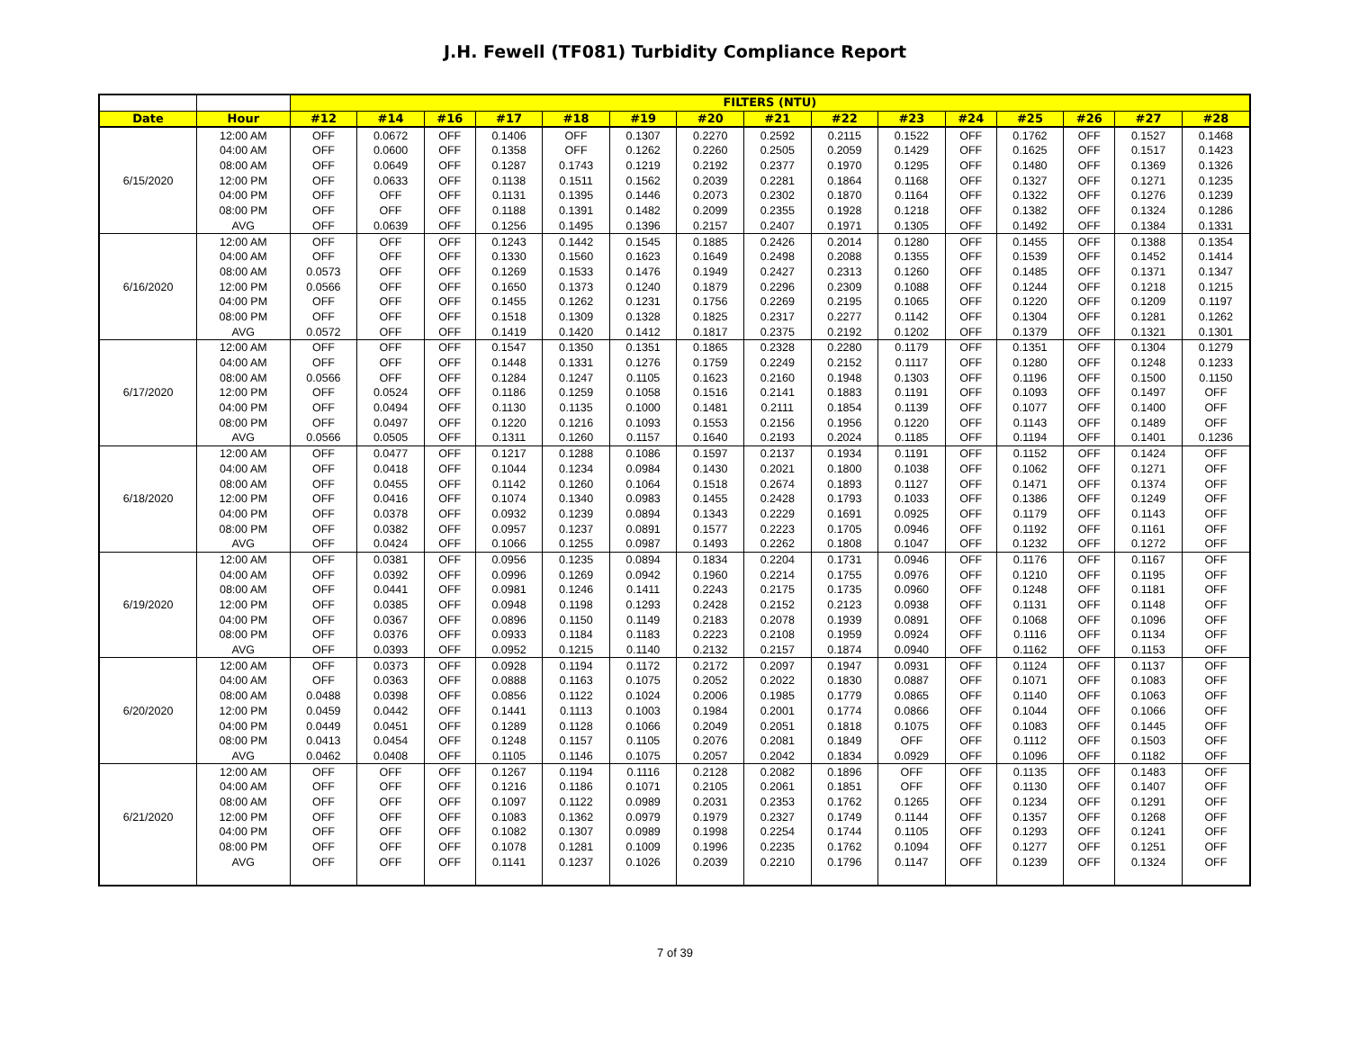J.H. Fewell (TF081) Turbidity Compliance Report
| | | FILTERS (NTU) | | | | | | | | | | | | | | |
| Date | Hour | #12 | #14 | #16 | #17 | #18 | #19 | #20 | #21 | #22 | #23 | #24 | #25 | #26 | #27 | #28 |
| 6/15/2020 | 12:00 AM | OFF | 0.0672 | OFF | 0.1406 | OFF | 0.1307 | 0.2270 | 0.2592 | 0.2115 | 0.1522 | OFF | 0.1762 | OFF | 0.1527 | 0.1468 |
| | 04:00 AM | OFF | 0.0600 | OFF | 0.1358 | OFF | 0.1262 | 0.2260 | 0.2505 | 0.2059 | 0.1429 | OFF | 0.1625 | OFF | 0.1517 | 0.1423 |
| | 08:00 AM | OFF | 0.0649 | OFF | 0.1287 | 0.1743 | 0.1219 | 0.2192 | 0.2377 | 0.1970 | 0.1295 | OFF | 0.1480 | OFF | 0.1369 | 0.1326 |
| | 12:00 PM | OFF | 0.0633 | OFF | 0.1138 | 0.1511 | 0.1562 | 0.2039 | 0.2281 | 0.1864 | 0.1168 | OFF | 0.1327 | OFF | 0.1271 | 0.1235 |
| | 04:00 PM | OFF | OFF | OFF | 0.1131 | 0.1395 | 0.1446 | 0.2073 | 0.2302 | 0.1870 | 0.1164 | OFF | 0.1322 | OFF | 0.1276 | 0.1239 |
| | 08:00 PM | OFF | OFF | OFF | 0.1188 | 0.1391 | 0.1482 | 0.2099 | 0.2355 | 0.1928 | 0.1218 | OFF | 0.1382 | OFF | 0.1324 | 0.1286 |
| | AVG | OFF | 0.0639 | OFF | 0.1256 | 0.1495 | 0.1396 | 0.2157 | 0.2407 | 0.1971 | 0.1305 | OFF | 0.1492 | OFF | 0.1384 | 0.1331 |
| 6/16/2020 | 12:00 AM | OFF | OFF | OFF | 0.1243 | 0.1442 | 0.1545 | 0.1885 | 0.2426 | 0.2014 | 0.1280 | OFF | 0.1455 | OFF | 0.1388 | 0.1354 |
| | 04:00 AM | OFF | OFF | OFF | 0.1330 | 0.1560 | 0.1623 | 0.1649 | 0.2498 | 0.2088 | 0.1355 | OFF | 0.1539 | OFF | 0.1452 | 0.1414 |
| | 08:00 AM | 0.0573 | OFF | OFF | 0.1269 | 0.1533 | 0.1476 | 0.1949 | 0.2427 | 0.2313 | 0.1260 | OFF | 0.1485 | OFF | 0.1371 | 0.1347 |
| | 12:00 PM | 0.0566 | OFF | OFF | 0.1650 | 0.1373 | 0.1240 | 0.1879 | 0.2296 | 0.2309 | 0.1088 | OFF | 0.1244 | OFF | 0.1218 | 0.1215 |
| | 04:00 PM | OFF | OFF | OFF | 0.1455 | 0.1262 | 0.1231 | 0.1756 | 0.2269 | 0.2195 | 0.1065 | OFF | 0.1220 | OFF | 0.1209 | 0.1197 |
| | 08:00 PM | OFF | OFF | OFF | 0.1518 | 0.1309 | 0.1328 | 0.1825 | 0.2317 | 0.2277 | 0.1142 | OFF | 0.1304 | OFF | 0.1281 | 0.1262 |
| | AVG | 0.0572 | OFF | OFF | 0.1419 | 0.1420 | 0.1412 | 0.1817 | 0.2375 | 0.2192 | 0.1202 | OFF | 0.1379 | OFF | 0.1321 | 0.1301 |
| 6/17/2020 | 12:00 AM | OFF | OFF | OFF | 0.1547 | 0.1350 | 0.1351 | 0.1865 | 0.2328 | 0.2280 | 0.1179 | OFF | 0.1351 | OFF | 0.1304 | 0.1279 |
| | 04:00 AM | OFF | OFF | OFF | 0.1448 | 0.1331 | 0.1276 | 0.1759 | 0.2249 | 0.2152 | 0.1117 | OFF | 0.1280 | OFF | 0.1248 | 0.1233 |
| | 08:00 AM | 0.0566 | OFF | OFF | 0.1284 | 0.1247 | 0.1105 | 0.1623 | 0.2160 | 0.1948 | 0.1303 | OFF | 0.1196 | OFF | 0.1500 | 0.1150 |
| | 12:00 PM | OFF | 0.0524 | OFF | 0.1186 | 0.1259 | 0.1058 | 0.1516 | 0.2141 | 0.1883 | 0.1191 | OFF | 0.1093 | OFF | 0.1497 | OFF |
| | 04:00 PM | OFF | 0.0494 | OFF | 0.1130 | 0.1135 | 0.1000 | 0.1481 | 0.2111 | 0.1854 | 0.1139 | OFF | 0.1077 | OFF | 0.1400 | OFF |
| | 08:00 PM | OFF | 0.0497 | OFF | 0.1220 | 0.1216 | 0.1093 | 0.1553 | 0.2156 | 0.1956 | 0.1220 | OFF | 0.1143 | OFF | 0.1489 | OFF |
| | AVG | 0.0566 | 0.0505 | OFF | 0.1311 | 0.1260 | 0.1157 | 0.1640 | 0.2193 | 0.2024 | 0.1185 | OFF | 0.1194 | OFF | 0.1401 | 0.1236 |
| 6/18/2020 | 12:00 AM | OFF | 0.0477 | OFF | 0.1217 | 0.1288 | 0.1086 | 0.1597 | 0.2137 | 0.1934 | 0.1191 | OFF | 0.1152 | OFF | 0.1424 | OFF |
| | 04:00 AM | OFF | 0.0418 | OFF | 0.1044 | 0.1234 | 0.0984 | 0.1430 | 0.2021 | 0.1800 | 0.1038 | OFF | 0.1062 | OFF | 0.1271 | OFF |
| | 08:00 AM | OFF | 0.0455 | OFF | 0.1142 | 0.1260 | 0.1064 | 0.1518 | 0.2674 | 0.1893 | 0.1127 | OFF | 0.1471 | OFF | 0.1374 | OFF |
| | 12:00 PM | OFF | 0.0416 | OFF | 0.1074 | 0.1340 | 0.0983 | 0.1455 | 0.2428 | 0.1793 | 0.1033 | OFF | 0.1386 | OFF | 0.1249 | OFF |
| | 04:00 PM | OFF | 0.0378 | OFF | 0.0932 | 0.1239 | 0.0894 | 0.1343 | 0.2229 | 0.1691 | 0.0925 | OFF | 0.1179 | OFF | 0.1143 | OFF |
| | 08:00 PM | OFF | 0.0382 | OFF | 0.0957 | 0.1237 | 0.0891 | 0.1577 | 0.2223 | 0.1705 | 0.0946 | OFF | 0.1192 | OFF | 0.1161 | OFF |
| | AVG | OFF | 0.0424 | OFF | 0.1066 | 0.1255 | 0.0987 | 0.1493 | 0.2262 | 0.1808 | 0.1047 | OFF | 0.1232 | OFF | 0.1272 | OFF |
| 6/19/2020 | 12:00 AM | OFF | 0.0381 | OFF | 0.0956 | 0.1235 | 0.0894 | 0.1834 | 0.2204 | 0.1731 | 0.0946 | OFF | 0.1176 | OFF | 0.1167 | OFF |
| | 04:00 AM | OFF | 0.0392 | OFF | 0.0996 | 0.1269 | 0.0942 | 0.1960 | 0.2214 | 0.1755 | 0.0976 | OFF | 0.1210 | OFF | 0.1195 | OFF |
| | 08:00 AM | OFF | 0.0441 | OFF | 0.0981 | 0.1246 | 0.1411 | 0.2243 | 0.2175 | 0.1735 | 0.0960 | OFF | 0.1248 | OFF | 0.1181 | OFF |
| | 12:00 PM | OFF | 0.0385 | OFF | 0.0948 | 0.1198 | 0.1293 | 0.2428 | 0.2152 | 0.2123 | 0.0938 | OFF | 0.1131 | OFF | 0.1148 | OFF |
| | 04:00 PM | OFF | 0.0367 | OFF | 0.0896 | 0.1150 | 0.1149 | 0.2183 | 0.2078 | 0.1939 | 0.0891 | OFF | 0.1068 | OFF | 0.1096 | OFF |
| | 08:00 PM | OFF | 0.0376 | OFF | 0.0933 | 0.1184 | 0.1183 | 0.2223 | 0.2108 | 0.1959 | 0.0924 | OFF | 0.1116 | OFF | 0.1134 | OFF |
| | AVG | OFF | 0.0393 | OFF | 0.0952 | 0.1215 | 0.1140 | 0.2132 | 0.2157 | 0.1874 | 0.0940 | OFF | 0.1162 | OFF | 0.1153 | OFF |
| 6/20/2020 | 12:00 AM | OFF | 0.0373 | OFF | 0.0928 | 0.1194 | 0.1172 | 0.2172 | 0.2097 | 0.1947 | 0.0931 | OFF | 0.1124 | OFF | 0.1137 | OFF |
| | 04:00 AM | OFF | 0.0363 | OFF | 0.0888 | 0.1163 | 0.1075 | 0.2052 | 0.2022 | 0.1830 | 0.0887 | OFF | 0.1071 | OFF | 0.1083 | OFF |
| | 08:00 AM | 0.0488 | 0.0398 | OFF | 0.0856 | 0.1122 | 0.1024 | 0.2006 | 0.1985 | 0.1779 | 0.0865 | OFF | 0.1140 | OFF | 0.1063 | OFF |
| | 12:00 PM | 0.0459 | 0.0442 | OFF | 0.1441 | 0.1113 | 0.1003 | 0.1984 | 0.2001 | 0.1774 | 0.0866 | OFF | 0.1044 | OFF | 0.1066 | OFF |
| | 04:00 PM | 0.0449 | 0.0451 | OFF | 0.1289 | 0.1128 | 0.1066 | 0.2049 | 0.2051 | 0.1818 | 0.1075 | OFF | 0.1083 | OFF | 0.1445 | OFF |
| | 08:00 PM | 0.0413 | 0.0454 | OFF | 0.1248 | 0.1157 | 0.1105 | 0.2076 | 0.2081 | 0.1849 | OFF | OFF | 0.1112 | OFF | 0.1503 | OFF |
| | AVG | 0.0462 | 0.0408 | OFF | 0.1105 | 0.1146 | 0.1075 | 0.2057 | 0.2042 | 0.1834 | 0.0929 | OFF | 0.1096 | OFF | 0.1182 | OFF |
| 6/21/2020 | 12:00 AM | OFF | OFF | OFF | 0.1267 | 0.1194 | 0.1116 | 0.2128 | 0.2082 | 0.1896 | OFF | OFF | 0.1135 | OFF | 0.1483 | OFF |
| | 04:00 AM | OFF | OFF | OFF | 0.1216 | 0.1186 | 0.1071 | 0.2105 | 0.2061 | 0.1851 | OFF | OFF | 0.1130 | OFF | 0.1407 | OFF |
| | 08:00 AM | OFF | OFF | OFF | 0.1097 | 0.1122 | 0.0989 | 0.2031 | 0.2353 | 0.1762 | 0.1265 | OFF | 0.1234 | OFF | 0.1291 | OFF |
| | 12:00 PM | OFF | OFF | OFF | 0.1083 | 0.1362 | 0.0979 | 0.1979 | 0.2327 | 0.1749 | 0.1144 | OFF | 0.1357 | OFF | 0.1268 | OFF |
| | 04:00 PM | OFF | OFF | OFF | 0.1082 | 0.1307 | 0.0989 | 0.1998 | 0.2254 | 0.1744 | 0.1105 | OFF | 0.1293 | OFF | 0.1241 | OFF |
| | 08:00 PM | OFF | OFF | OFF | 0.1078 | 0.1281 | 0.1009 | 0.1996 | 0.2235 | 0.1762 | 0.1094 | OFF | 0.1277 | OFF | 0.1251 | OFF |
| | AVG | OFF | OFF | OFF | 0.1141 | 0.1237 | 0.1026 | 0.2039 | 0.2210 | 0.1796 | 0.1147 | OFF | 0.1239 | OFF | 0.1324 | OFF |
7 of 39